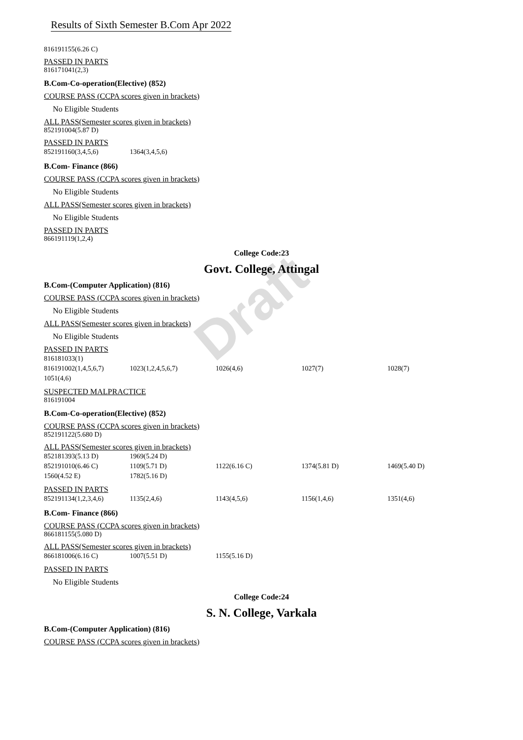Draft
Results of Sixth Semester B.Com Apr 2022
816191155(6.26 C)
PASSED IN PARTS
816171041(2,3)
B.Com-Co-operation(Elective) (852)
COURSE PASS (CCPA scores given in brackets)
No Eligible Students
ALL PASS(Semester scores given in brackets)
852191004(5.87 D)
PASSED IN PARTS
| 852191160(3,4,5,6) | 1364(3,4,5,6) |
B.Com- Finance (866)
COURSE PASS (CCPA scores given in brackets)
No Eligible Students
ALL PASS(Semester scores given in brackets)
No Eligible Students
PASSED IN PARTS
866191119(1,2,4)
College Code:23
Govt. College, Attingal
B.Com-(Computer Application) (816)
COURSE PASS (CCPA scores given in brackets)
No Eligible Students
ALL PASS(Semester scores given in brackets)
No Eligible Students
PASSED IN PARTS
| 816181033(1) | | | | |
| 816191002(1,4,5,6,7) | 1023(1,2,4,5,6,7) | 1026(4,6) | 1027(7) | 1028(7) |
| 1051(4,6) | | | | |
SUSPECTED MALPRACTICE
816191004
B.Com-Co-operation(Elective) (852)
COURSE PASS (CCPA scores given in brackets)
852191122(5.680 D)
ALL PASS(Semester scores given in brackets)
| 852181393(5.13 D) | 1969(5.24 D) | | | |
| 852191010(6.46 C) | 1109(5.71 D) | 1122(6.16 C) | 1374(5.81 D) | 1469(5.40 D) |
| 1560(4.52 E) | 1782(5.16 D) | | | |
PASSED IN PARTS
| 852191134(1,2,3,4,6) | 1135(2,4,6) | 1143(4,5,6) | 1156(1,4,6) | 1351(4,6) |
B.Com- Finance (866)
COURSE PASS (CCPA scores given in brackets)
866181155(5.080 D)
ALL PASS(Semester scores given in brackets)
| 866181006(6.16 C) | 1007(5.51 D) | 1155(5.16 D) |
PASSED IN PARTS
No Eligible Students
College Code:24
S. N. College, Varkala
B.Com-(Computer Application) (816)
COURSE PASS (CCPA scores given in brackets)